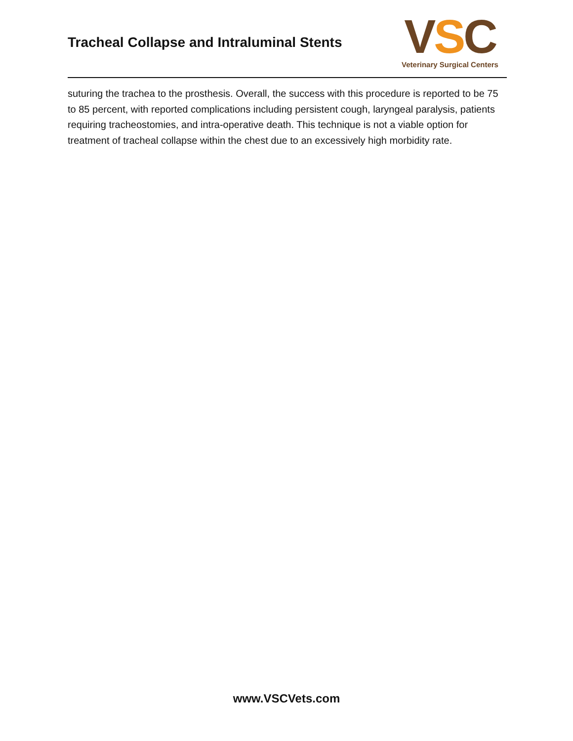Tracheal Collapse and Intraluminal Stents
VSC
Veterinary Surgical Centers
suturing the trachea to the prosthesis. Overall, the success with this procedure is reported to be 75 to 85 percent, with reported complications including persistent cough, laryngeal paralysis, patients requiring tracheostomies, and intra-operative death. This technique is not a viable option for treatment of tracheal collapse within the chest due to an excessively high morbidity rate.
www.VSCVets.com